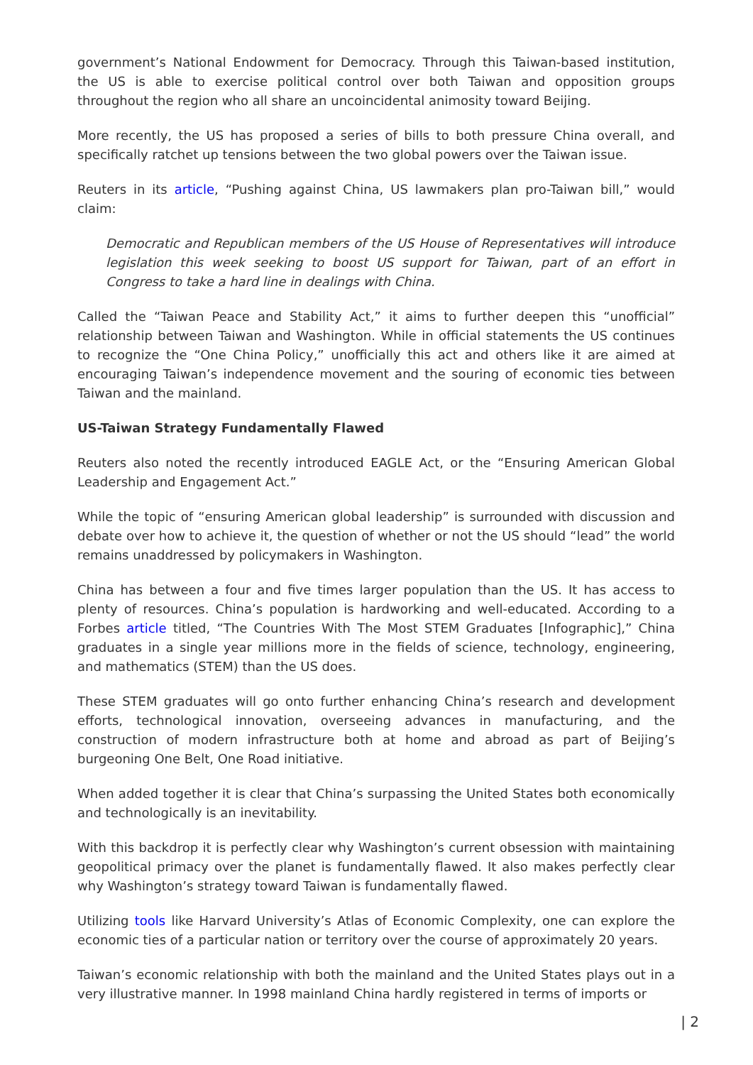government’s National Endowment for Democracy. Through this Taiwan-based institution, the US is able to exercise political control over both Taiwan and opposition groups throughout the region who all share an uncoincidental animosity toward Beijing.
More recently, the US has proposed a series of bills to both pressure China overall, and specifically ratchet up tensions between the two global powers over the Taiwan issue.
Reuters in its article, “Pushing against China, US lawmakers plan pro-Taiwan bill,” would claim:
Democratic and Republican members of the US House of Representatives will introduce legislation this week seeking to boost US support for Taiwan, part of an effort in Congress to take a hard line in dealings with China.
Called the “Taiwan Peace and Stability Act,” it aims to further deepen this “unofficial” relationship between Taiwan and Washington. While in official statements the US continues to recognize the “One China Policy,” unofficially this act and others like it are aimed at encouraging Taiwan’s independence movement and the souring of economic ties between Taiwan and the mainland.
US-Taiwan Strategy Fundamentally Flawed
Reuters also noted the recently introduced EAGLE Act, or the “Ensuring American Global Leadership and Engagement Act.”
While the topic of “ensuring American global leadership” is surrounded with discussion and debate over how to achieve it, the question of whether or not the US should “lead” the world remains unaddressed by policymakers in Washington.
China has between a four and five times larger population than the US. It has access to plenty of resources. China’s population is hardworking and well-educated. According to a Forbes article titled, “The Countries With The Most STEM Graduates [Infographic],” China graduates in a single year millions more in the fields of science, technology, engineering, and mathematics (STEM) than the US does.
These STEM graduates will go onto further enhancing China’s research and development efforts, technological innovation, overseeing advances in manufacturing, and the construction of modern infrastructure both at home and abroad as part of Beijing’s burgeoning One Belt, One Road initiative.
When added together it is clear that China’s surpassing the United States both economically and technologically is an inevitability.
With this backdrop it is perfectly clear why Washington’s current obsession with maintaining geopolitical primacy over the planet is fundamentally flawed. It also makes perfectly clear why Washington’s strategy toward Taiwan is fundamentally flawed.
Utilizing tools like Harvard University’s Atlas of Economic Complexity, one can explore the economic ties of a particular nation or territory over the course of approximately 20 years.
Taiwan’s economic relationship with both the mainland and the United States plays out in a very illustrative manner. In 1998 mainland China hardly registered in terms of imports or
| 2